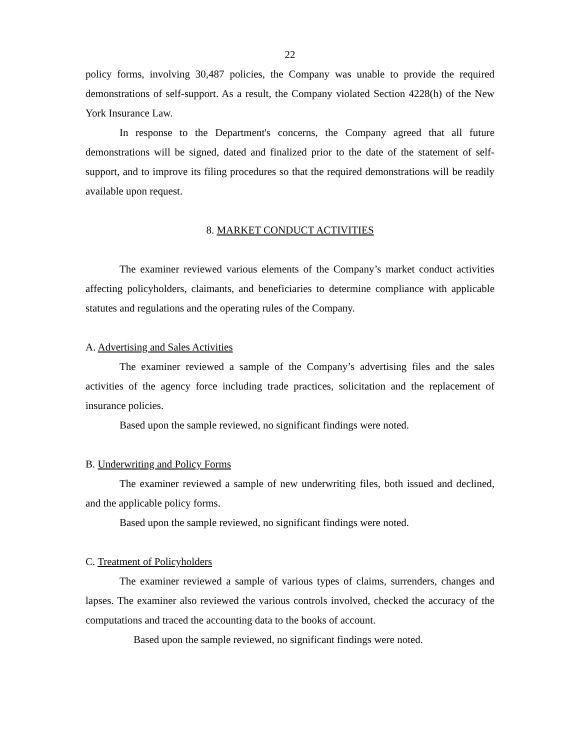22
policy forms, involving 30,487 policies, the Company was unable to provide the required demonstrations of self-support. As a result, the Company violated Section 4228(h) of the New York Insurance Law.
In response to the Department's concerns, the Company agreed that all future demonstrations will be signed, dated and finalized prior to the date of the statement of self-support, and to improve its filing procedures so that the required demonstrations will be readily available upon request.
8. MARKET CONDUCT ACTIVITIES
The examiner reviewed various elements of the Company’s market conduct activities affecting policyholders, claimants, and beneficiaries to determine compliance with applicable statutes and regulations and the operating rules of the Company.
A. Advertising and Sales Activities
The examiner reviewed a sample of the Company’s advertising files and the sales activities of the agency force including trade practices, solicitation and the replacement of insurance policies.
Based upon the sample reviewed, no significant findings were noted.
B. Underwriting and Policy Forms
The examiner reviewed a sample of new underwriting files, both issued and declined, and the applicable policy forms.
Based upon the sample reviewed, no significant findings were noted.
C. Treatment of Policyholders
The examiner reviewed a sample of various types of claims, surrenders, changes and lapses. The examiner also reviewed the various controls involved, checked the accuracy of the computations and traced the accounting data to the books of account.
Based upon the sample reviewed, no significant findings were noted.